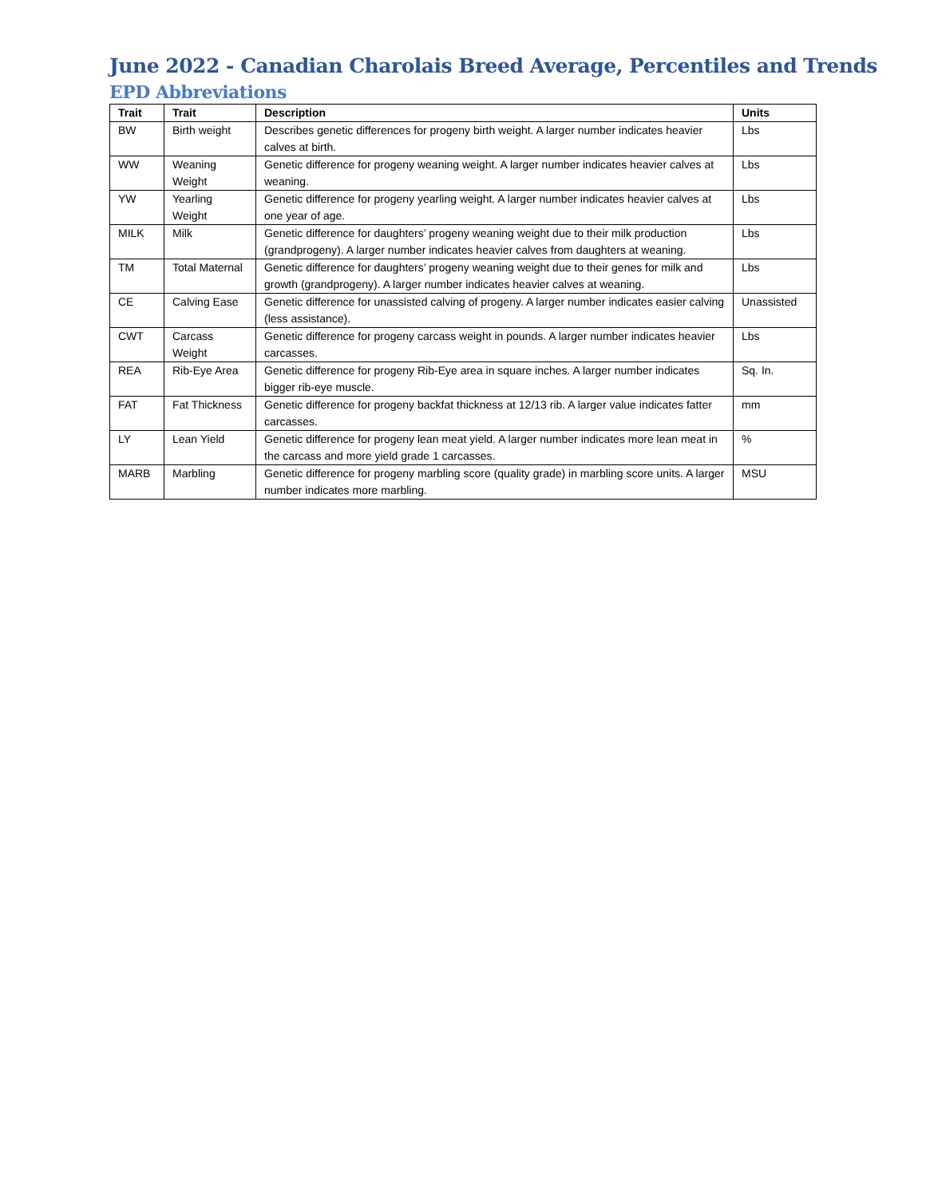June 2022 - Canadian Charolais Breed Average, Percentiles and Trends
EPD Abbreviations
| Trait | Trait | Description | Units |
| --- | --- | --- | --- |
| BW | Birth weight | Describes genetic differences for progeny birth weight. A larger number indicates heavier calves at birth. | Lbs |
| WW | Weaning Weight | Genetic difference for progeny weaning weight. A larger number indicates heavier calves at weaning. | Lbs |
| YW | Yearling Weight | Genetic difference for progeny yearling weight. A larger number indicates heavier calves at one year of age. | Lbs |
| MILK | Milk | Genetic difference for daughters’ progeny weaning weight due to their milk production (grandprogeny). A larger number indicates heavier calves from daughters at weaning. | Lbs |
| TM | Total Maternal | Genetic difference for daughters’ progeny weaning weight due to their genes for milk and growth (grandprogeny). A larger number indicates heavier calves at weaning. | Lbs |
| CE | Calving Ease | Genetic difference for unassisted calving of progeny. A larger number indicates easier calving (less assistance). | Unassisted |
| CWT | Carcass Weight | Genetic difference for progeny carcass weight in pounds. A larger number indicates heavier carcasses. | Lbs |
| REA | Rib-Eye Area | Genetic difference for progeny Rib-Eye area in square inches. A larger number indicates bigger rib-eye muscle. | Sq. In. |
| FAT | Fat Thickness | Genetic difference for progeny backfat thickness at 12/13 rib. A larger value indicates fatter carcasses. | mm |
| LY | Lean Yield | Genetic difference for progeny lean meat yield. A larger number indicates more lean meat in the carcass and more yield grade 1 carcasses. | % |
| MARB | Marbling | Genetic difference for progeny marbling score (quality grade) in marbling score units. A larger number indicates more marbling. | MSU |